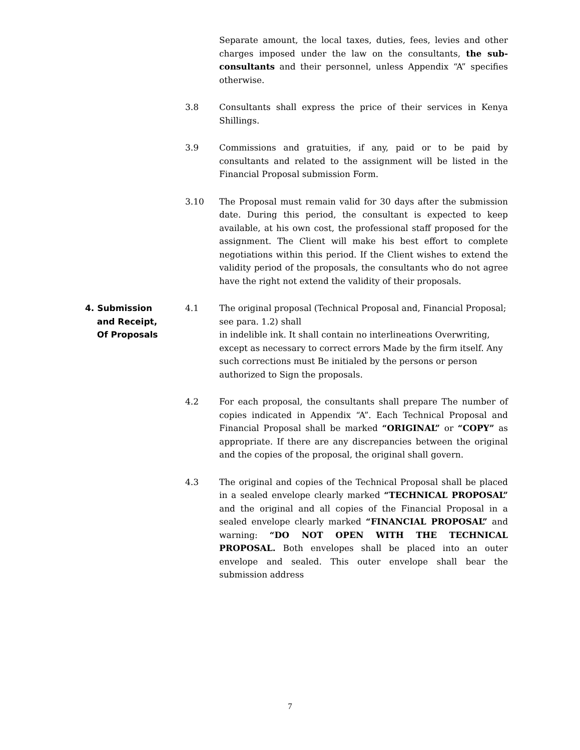Separate amount, the local taxes, duties, fees, levies and other charges imposed under the law on the consultants, the sub-consultants and their personnel, unless Appendix “A” specifies otherwise.
3.8 Consultants shall express the price of their services in Kenya Shillings.
3.9 Commissions and gratuities, if any, paid or to be paid by consultants and related to the assignment will be listed in the Financial Proposal submission Form.
3.10 The Proposal must remain valid for 30 days after the submission date. During this period, the consultant is expected to keep available, at his own cost, the professional staff proposed for the assignment. The Client will make his best effort to complete negotiations within this period. If the Client wishes to extend the validity period of the proposals, the consultants who do not agree have the right not extend the validity of their proposals.
4. Submission
and Receipt,
Of Proposals
4.1 The original proposal (Technical Proposal and, Financial Proposal; see para. 1.2) shall
in indelible ink. It shall contain no interlineations Overwriting, except as necessary to correct errors Made by the firm itself. Any such corrections must Be initialed by the persons or person authorized to Sign the proposals.
4.2 For each proposal, the consultants shall prepare The number of copies indicated in Appendix “A”. Each Technical Proposal and Financial Proposal shall be marked “ORIGINAL” or “COPY” as appropriate. If there are any discrepancies between the original and the copies of the proposal, the original shall govern.
4.3 The original and copies of the Technical Proposal shall be placed in a sealed envelope clearly marked “TECHNICAL PROPOSAL” and the original and all copies of the Financial Proposal in a sealed envelope clearly marked “FINANCIAL PROPOSAL” and warning: “DO NOT OPEN WITH THE TECHNICAL PROPOSAL. Both envelopes shall be placed into an outer envelope and sealed. This outer envelope shall bear the submission address
7